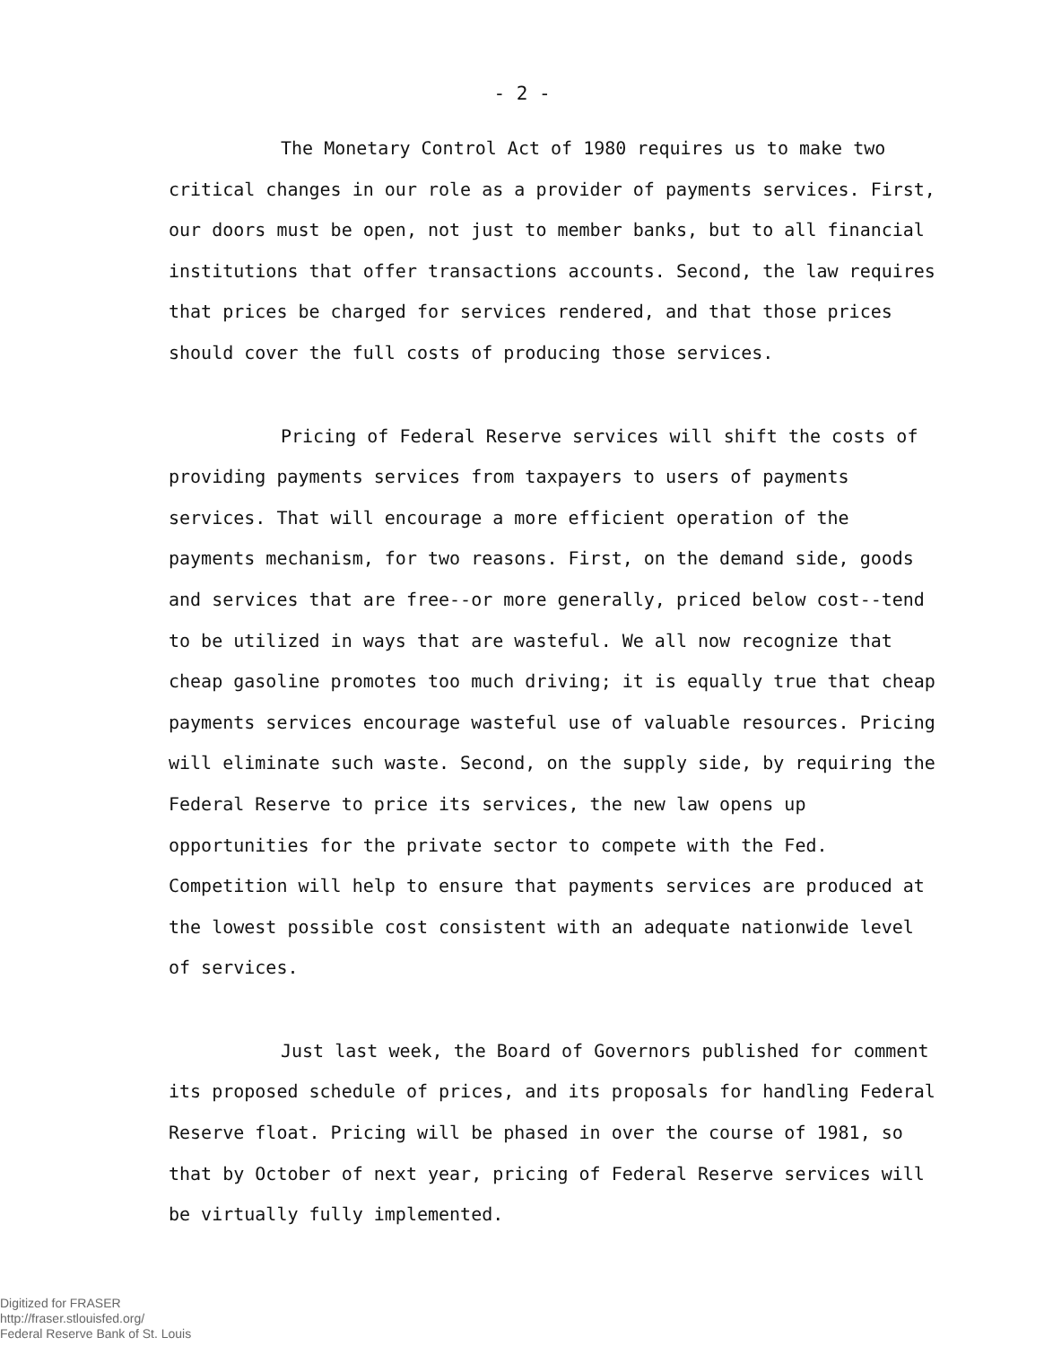- 2 -
The Monetary Control Act of 1980 requires us to make two critical changes in our role as a provider of payments services. First, our doors must be open, not just to member banks, but to all financial institutions that offer transactions accounts. Second, the law requires that prices be charged for services rendered, and that those prices should cover the full costs of producing those services.
Pricing of Federal Reserve services will shift the costs of providing payments services from taxpayers to users of payments services. That will encourage a more efficient operation of the payments mechanism, for two reasons. First, on the demand side, goods and services that are free--or more generally, priced below cost--tend to be utilized in ways that are wasteful. We all now recognize that cheap gasoline promotes too much driving; it is equally true that cheap payments services encourage wasteful use of valuable resources. Pricing will eliminate such waste. Second, on the supply side, by requiring the Federal Reserve to price its services, the new law opens up opportunities for the private sector to compete with the Fed. Competition will help to ensure that payments services are produced at the lowest possible cost consistent with an adequate nationwide level of services.
Just last week, the Board of Governors published for comment its proposed schedule of prices, and its proposals for handling Federal Reserve float. Pricing will be phased in over the course of 1981, so that by October of next year, pricing of Federal Reserve services will be virtually fully implemented.
Digitized for FRASER
http://fraser.stlouisfed.org/
Federal Reserve Bank of St. Louis